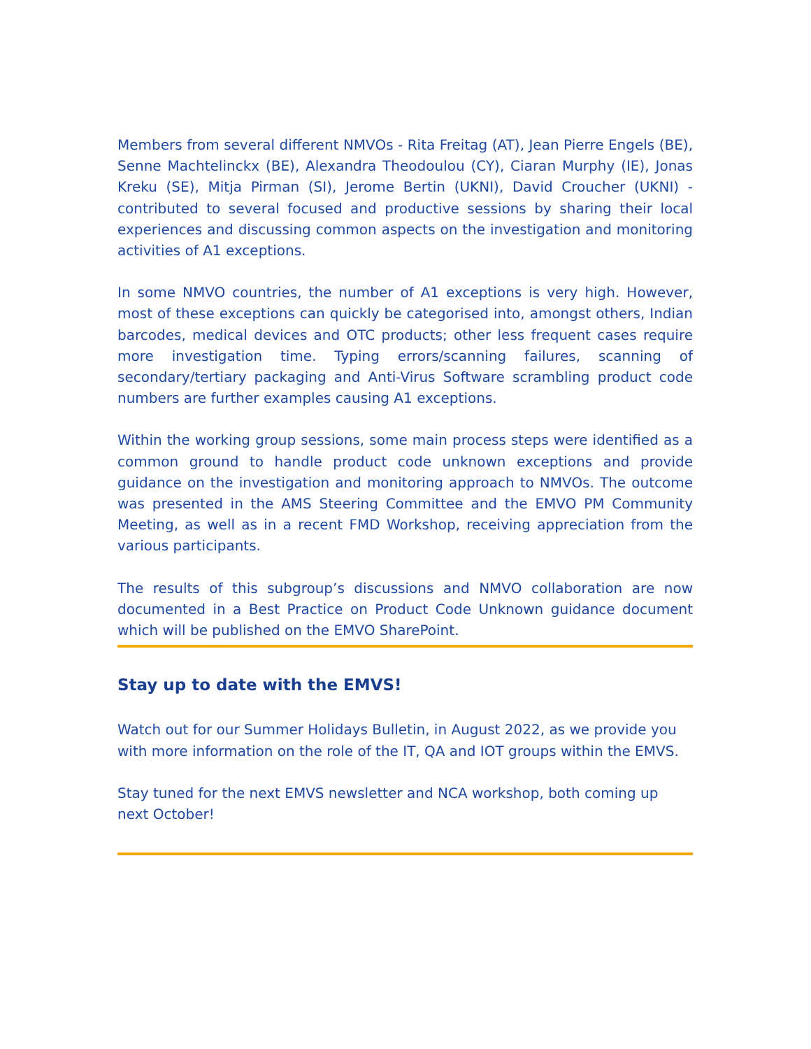Members from several different NMVOs - Rita Freitag (AT), Jean Pierre Engels (BE), Senne Machtelinckx (BE), Alexandra Theodoulou (CY), Ciaran Murphy (IE), Jonas Kreku (SE), Mitja Pirman (SI), Jerome Bertin (UKNI), David Croucher (UKNI) - contributed to several focused and productive sessions by sharing their local experiences and discussing common aspects on the investigation and monitoring activities of A1 exceptions.
In some NMVO countries, the number of A1 exceptions is very high. However, most of these exceptions can quickly be categorised into, amongst others, Indian barcodes, medical devices and OTC products; other less frequent cases require more investigation time. Typing errors/scanning failures, scanning of secondary/tertiary packaging and Anti-Virus Software scrambling product code numbers are further examples causing A1 exceptions.
Within the working group sessions, some main process steps were identified as a common ground to handle product code unknown exceptions and provide guidance on the investigation and monitoring approach to NMVOs. The outcome was presented in the AMS Steering Committee and the EMVO PM Community Meeting, as well as in a recent FMD Workshop, receiving appreciation from the various participants.
The results of this subgroup’s discussions and NMVO collaboration are now documented in a Best Practice on Product Code Unknown guidance document which will be published on the EMVO SharePoint.
Stay up to date with the EMVS!
Watch out for our Summer Holidays Bulletin, in August 2022, as we provide you with more information on the role of the IT, QA and IOT groups within the EMVS.
Stay tuned for the next EMVS newsletter and NCA workshop, both coming up next October!